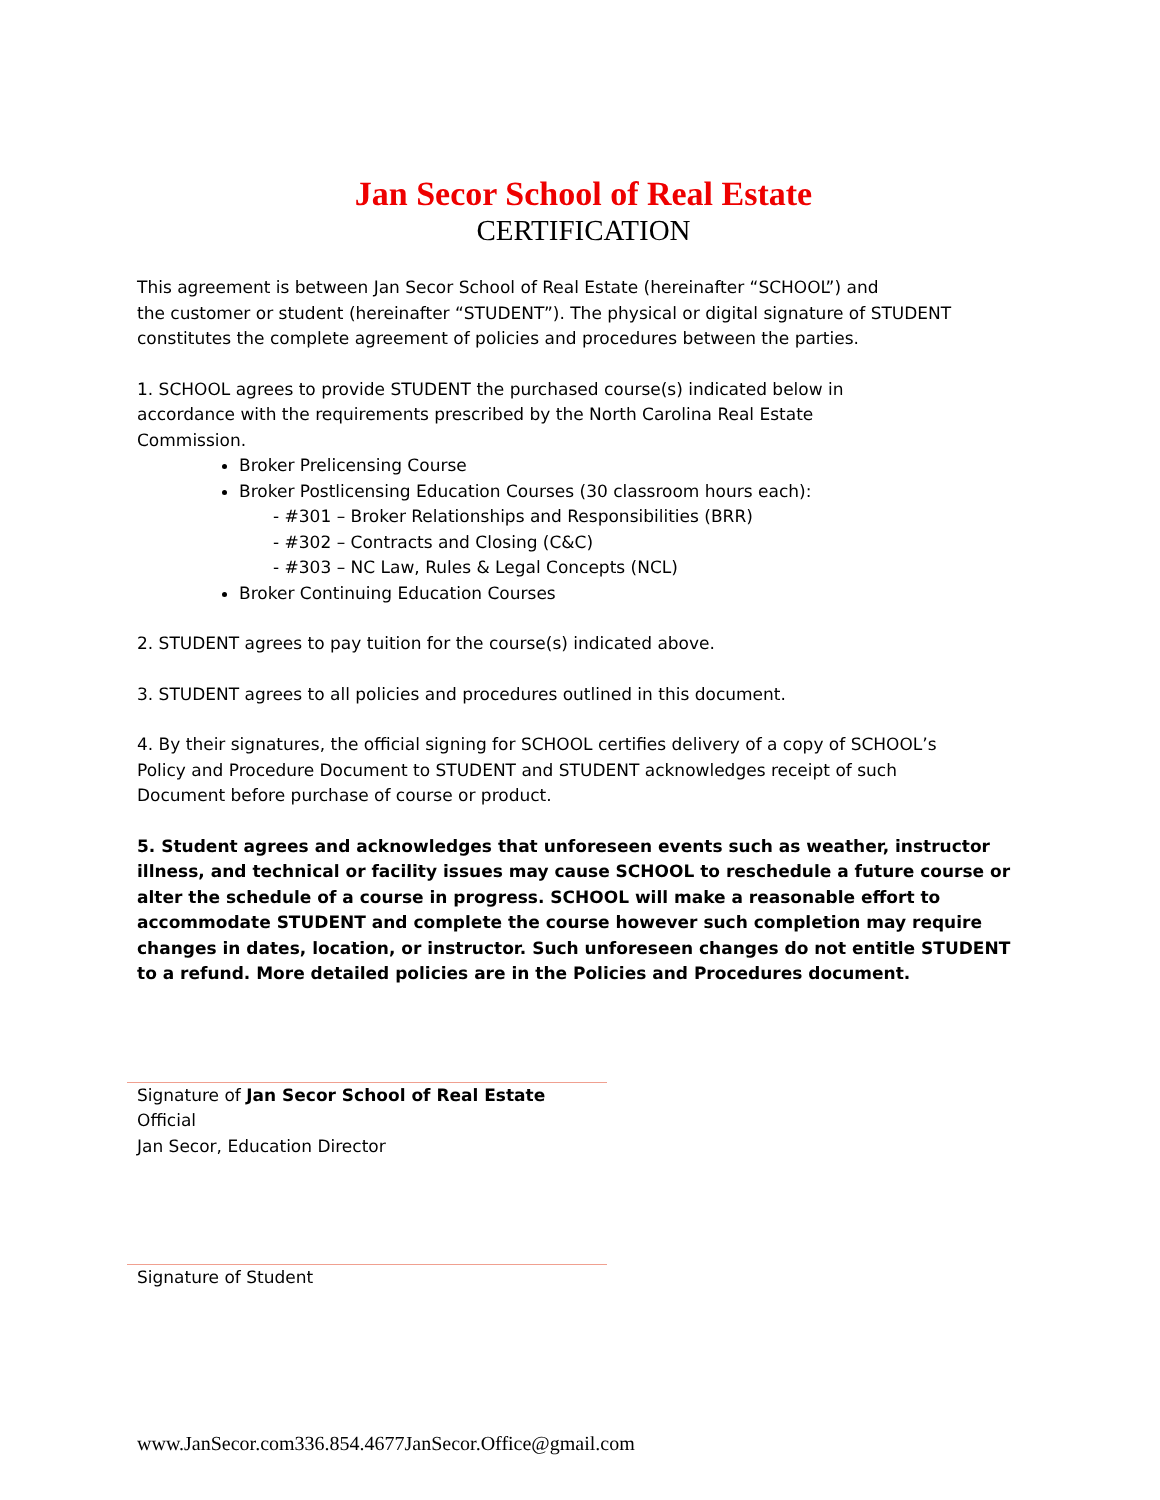Jan Secor School of Real Estate
CERTIFICATION
This agreement is between Jan Secor School of Real Estate (hereinafter “SCHOOL”) and
the customer or student (hereinafter “STUDENT”). The physical or digital signature of STUDENT
constitutes the complete agreement of policies and procedures between the parties.
1. SCHOOL agrees to provide STUDENT the purchased course(s) indicated below in
accordance with the requirements prescribed by the North Carolina Real Estate
Commission.
Broker Prelicensing Course
Broker Postlicensing Education Courses (30 classroom hours each):
- #301 – Broker Relationships and Responsibilities (BRR)
- #302 – Contracts and Closing (C&C)
- #303 – NC Law, Rules & Legal Concepts (NCL)
Broker Continuing Education Courses
2. STUDENT agrees to pay tuition for the course(s) indicated above.
3. STUDENT agrees to all policies and procedures outlined in this document.
4. By their signatures, the official signing for SCHOOL certifies delivery of a copy of SCHOOL’s
Policy and Procedure Document to STUDENT and STUDENT acknowledges receipt of such
Document before purchase of course or product.
5. Student agrees and acknowledges that unforeseen events such as weather, instructor illness, and technical or facility issues may cause SCHOOL to reschedule a future course or alter the schedule of a course in progress. SCHOOL will make a reasonable effort to accommodate STUDENT and complete the course however such completion may require changes in dates, location, or instructor. Such unforeseen changes do not entitle STUDENT to a refund. More detailed policies are in the Policies and Procedures document.
Signature of Jan Secor School of Real Estate Official
Jan Secor, Education Director
Signature of Student
www.JanSecor.com336.854.4677JanSecor.Office@gmail.com